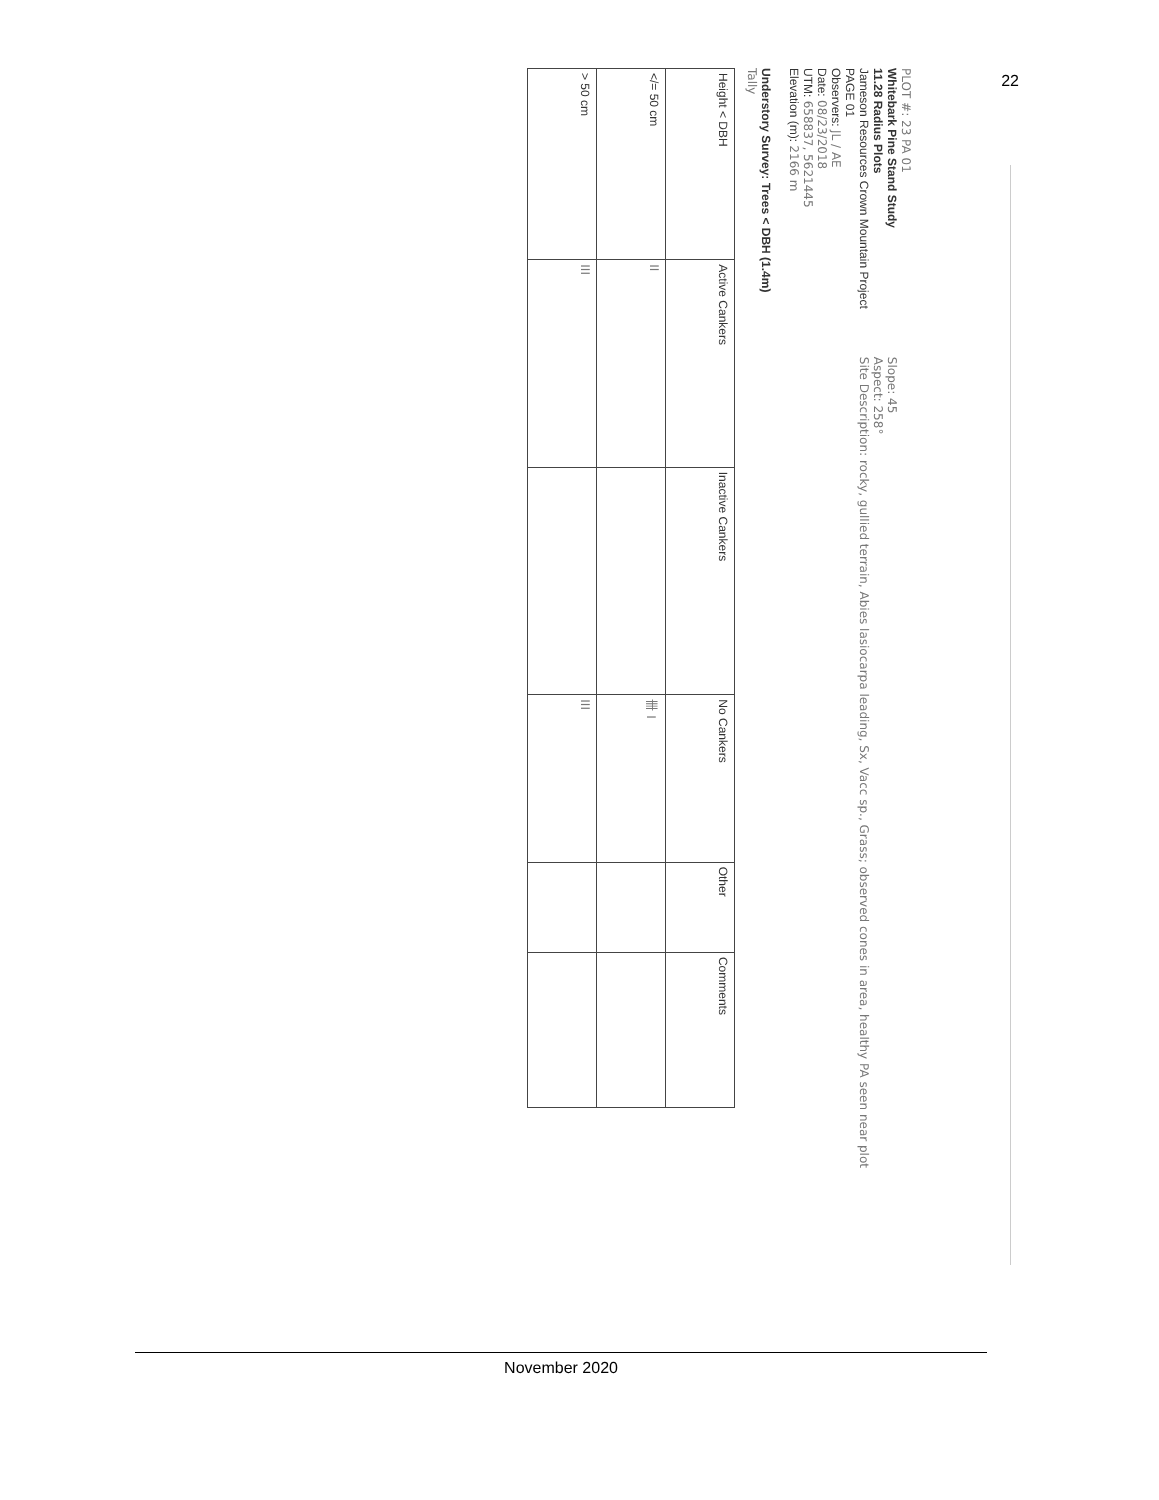22
PLOT #: 23 PA 01
Whitebark Pine Stand Study
11.28 Radius Plots
Jameson Resources Crown Mountain Project
PAGE 01
Observers: JL / AE
Date: 08/23/2018
UTM: 658837, 5621445
Elevation (m): 2166 m
Understory Survey: Trees < DBH (1.4m)
Tally
Slope: 45
Aspect: 258°
Site Description: rocky, gullied terrain, Abies lasiocarpa leading, Sx, Vacc sp., Grass; observed cones in area, healthy PA seen near plot
| Height < DBH | Active Cankers | Inactive Cankers | No Cankers | Other | Comments |
| --- | --- | --- | --- | --- | --- |
| </= 50 cm | II | | 卌 I | | |
| > 50 cm | III | | III | | |
November 2020